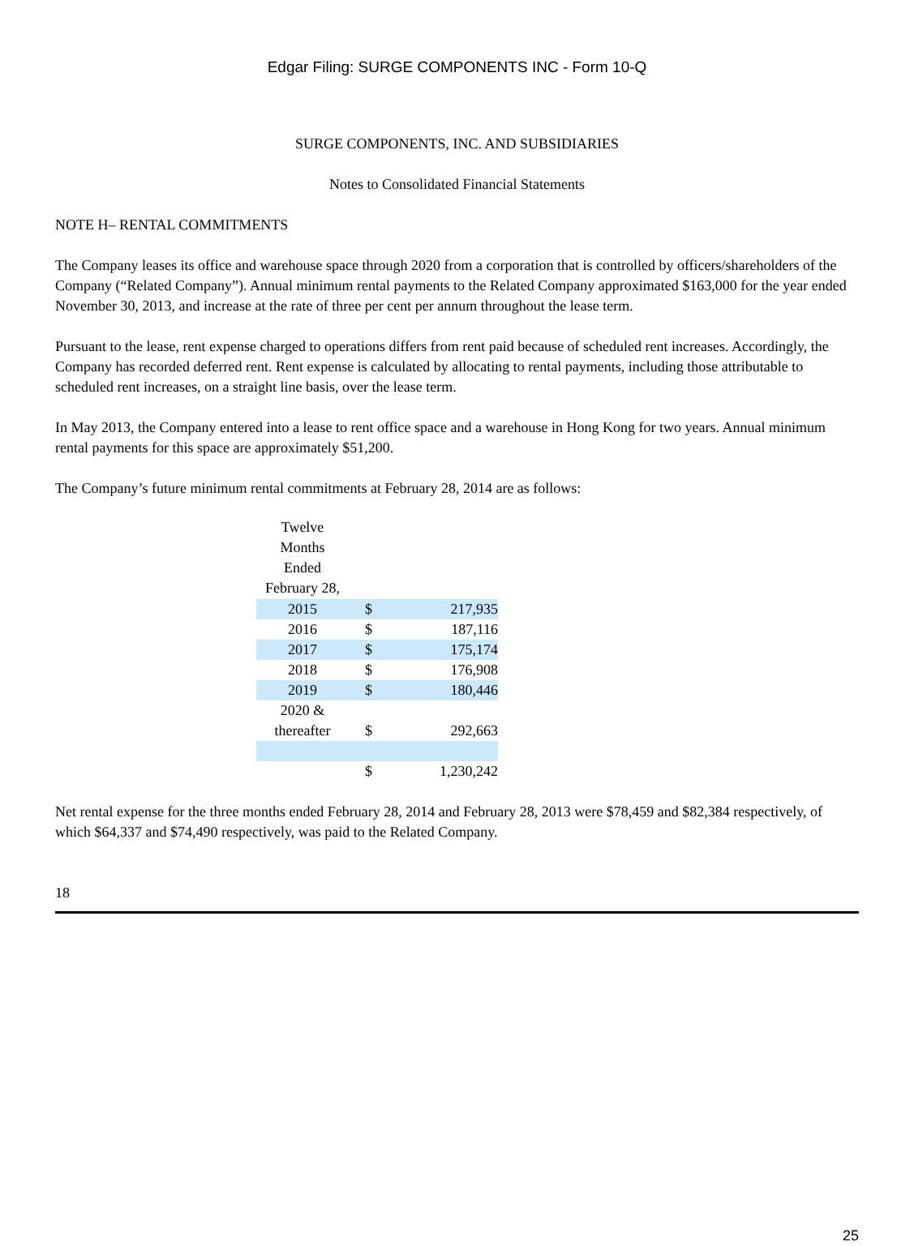Edgar Filing: SURGE COMPONENTS INC - Form 10-Q
SURGE COMPONENTS, INC. AND SUBSIDIARIES
Notes to Consolidated Financial Statements
NOTE H– RENTAL COMMITMENTS
The Company leases its office and warehouse space through 2020 from a corporation that is controlled by officers/shareholders of the Company (“Related Company”). Annual minimum rental payments to the Related Company approximated $163,000 for the year ended November 30, 2013, and increase at the rate of three per cent per annum throughout the lease term.
Pursuant to the lease, rent expense charged to operations differs from rent paid because of scheduled rent increases. Accordingly, the Company has recorded deferred rent. Rent expense is calculated by allocating to rental payments, including those attributable to scheduled rent increases, on a straight line basis, over the lease term.
In May 2013, the Company entered into a lease to rent office space and a warehouse in Hong Kong for two years. Annual minimum rental payments for this space are approximately $51,200.
The Company’s future minimum rental commitments at February 28, 2014 are as follows:
| Twelve Months Ended February 28, | | |
| --- | --- | --- |
| 2015 | $ | 217,935 |
| 2016 | $ | 187,116 |
| 2017 | $ | 175,174 |
| 2018 | $ | 176,908 |
| 2019 | $ | 180,446 |
| 2020 & thereafter | $ | 292,663 |
| | $ | 1,230,242 |
Net rental expense for the three months ended February 28, 2014 and February 28, 2013 were $78,459 and $82,384 respectively, of which $64,337 and $74,490 respectively, was paid to the Related Company.
18
25